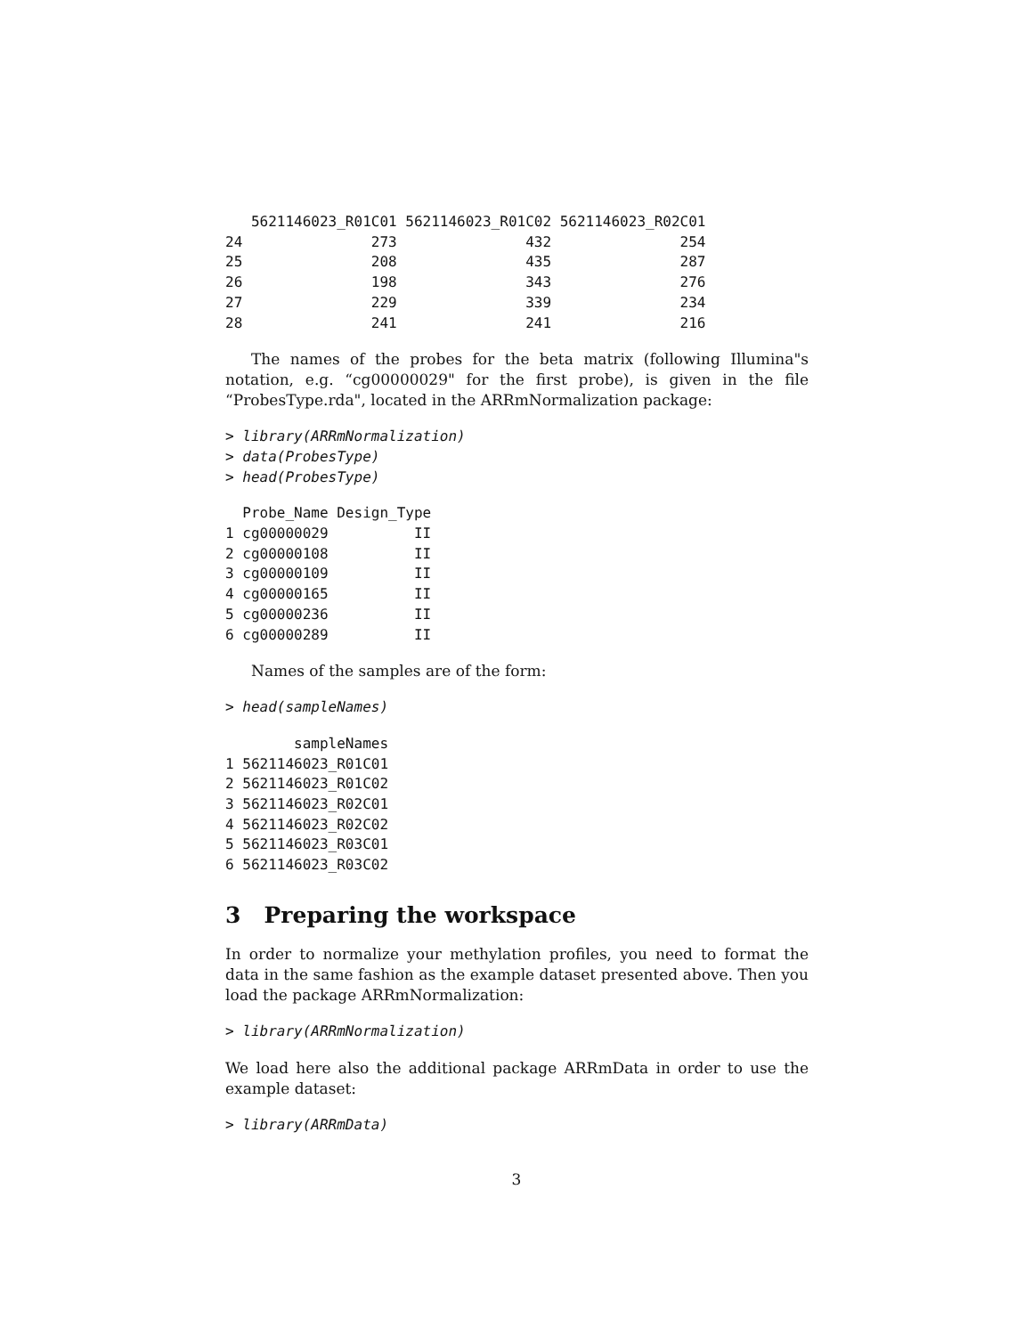5621146023_R01C01 5621146023_R01C02 5621146023_R02C01
24               273               432               254
25               208               435               287
26               198               343               276
27               229               339               234
28               241               241               216
The names of the probes for the beta matrix (following Illumina"s notation, e.g. “cg00000029" for the first probe), is given in the file “ProbesType.rda", located in the ARRmNormalization package:
> library(ARRmNormalization)
> data(ProbesType)
> head(ProbesType)
  Probe_Name Design_Type
1 cg00000029          II
2 cg00000108          II
3 cg00000109          II
4 cg00000165          II
5 cg00000236          II
6 cg00000289          II
Names of the samples are of the form:
> head(sampleNames)
        sampleNames
1 5621146023_R01C01
2 5621146023_R01C02
3 5621146023_R02C01
4 5621146023_R02C02
5 5621146023_R03C01
6 5621146023_R03C02
3 Preparing the workspace
In order to normalize your methylation profiles, you need to format the data in the same fashion as the example dataset presented above. Then you load the package ARRmNormalization:
> library(ARRmNormalization)
We load here also the additional package ARRmData in order to use the example dataset:
> library(ARRmData)
3